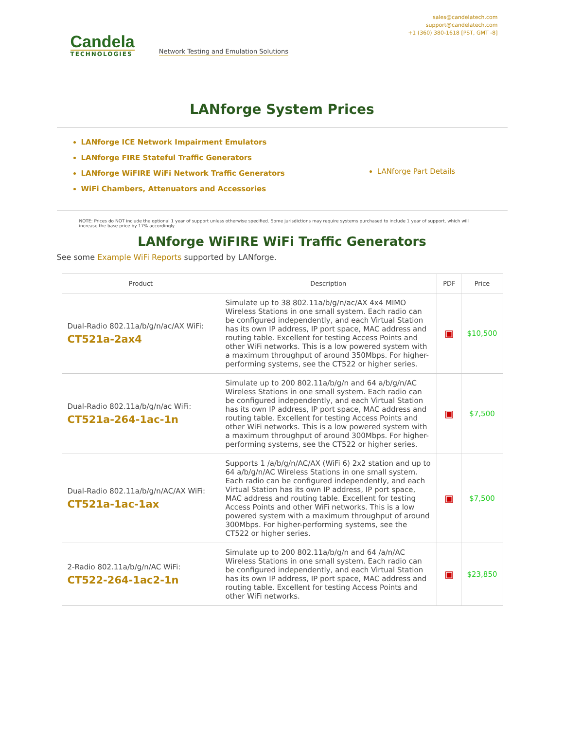Candela
TECHNOLOGIES
Network Testing and Emulation Solutions
sales@candelatech.com
support@candelatech.com
+1 (360) 380-1618 [PST, GMT -8]
LANforge System Prices
LANforge ICE Network Impairment Emulators
LANforge FIRE Stateful Traffic Generators
LANforge WiFIRE WiFi Network Traffic Generators
WiFi Chambers, Attenuators and Accessories
LANforge Part Details
NOTE: Prices do NOT include the optional 1 year of support unless otherwise specified. Some jurisdictions may require systems purchased to include 1 year of support, which will increase the base price by 17% accordingly.
LANforge WiFIRE WiFi Traffic Generators
See some Example WiFi Reports supported by LANforge.
| Product | Description | PDF | Price |
| --- | --- | --- | --- |
| Dual-Radio 802.11a/b/g/n/ac/AX WiFi: CT521a-2ax4 | Simulate up to 38 802.11a/b/g/n/ac/AX 4x4 MIMO Wireless Stations in one small system. Each radio can be configured independently, and each Virtual Station has its own IP address, IP port space, MAC address and routing table. Excellent for testing Access Points and other WiFi networks. This is a low powered system with a maximum throughput of around 350Mbps. For higher-performing systems, see the CT522 or higher series. | ▣ | $10,500 |
| Dual-Radio 802.11a/b/g/n/ac WiFi: CT521a-264-1ac-1n | Simulate up to 200 802.11a/b/g/n and 64 a/b/g/n/AC Wireless Stations in one small system. Each radio can be configured independently, and each Virtual Station has its own IP address, IP port space, MAC address and routing table. Excellent for testing Access Points and other WiFi networks. This is a low powered system with a maximum throughput of around 300Mbps. For higher-performing systems, see the CT522 or higher series. | ▣ | $7,500 |
| Dual-Radio 802.11a/b/g/n/AC/AX WiFi: CT521a-1ac-1ax | Supports 1 /a/b/g/n/AC/AX (WiFi 6) 2x2 station and up to 64 a/b/g/n/AC Wireless Stations in one small system. Each radio can be configured independently, and each Virtual Station has its own IP address, IP port space, MAC address and routing table. Excellent for testing Access Points and other WiFi networks. This is a low powered system with a maximum throughput of around 300Mbps. For higher-performing systems, see the CT522 or higher series. | ▣ | $7,500 |
| 2-Radio 802.11a/b/g/n/AC WiFi: CT522-264-1ac2-1n | Simulate up to 200 802.11a/b/g/n and 64 /a/n/AC Wireless Stations in one small system. Each radio can be configured independently, and each Virtual Station has its own IP address, IP port space, MAC address and routing table. Excellent for testing Access Points and other WiFi networks. | ▣ | $23,850 |